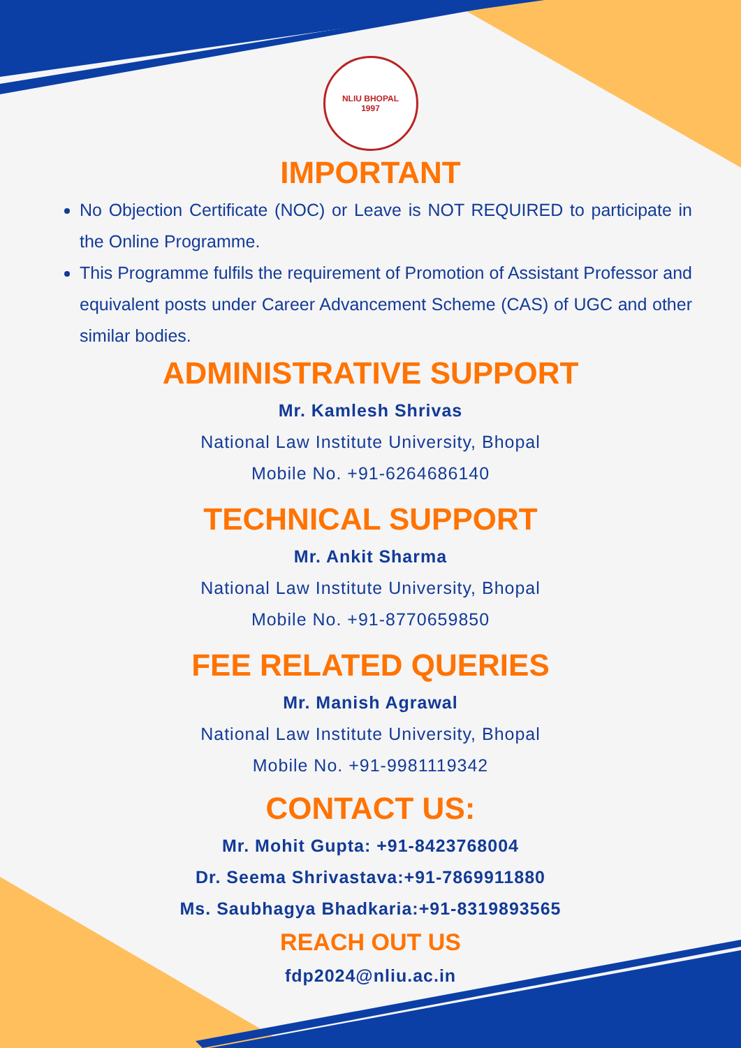NLIU BHOPAL
1997
IMPORTANT
No Objection Certificate (NOC) or Leave is NOT REQUIRED to participate in the Online Programme.
This Programme fulfils the requirement of Promotion of Assistant Professor and equivalent posts under Career Advancement Scheme (CAS) of UGC and other similar bodies.
ADMINISTRATIVE SUPPORT
Mr. Kamlesh Shrivas
National Law Institute University, Bhopal
Mobile No. +91-6264686140
TECHNICAL SUPPORT
Mr. Ankit Sharma
National Law Institute University, Bhopal
Mobile No. +91-8770659850
FEE RELATED QUERIES
Mr. Manish Agrawal
National Law Institute University, Bhopal
Mobile No. +91-9981119342
CONTACT US:
Mr. Mohit Gupta: +91-8423768004
Dr. Seema Shrivastava:+91-7869911880
Ms. Saubhagya Bhadkaria:+91-8319893565
REACH OUT US
fdp2024@nliu.ac.in